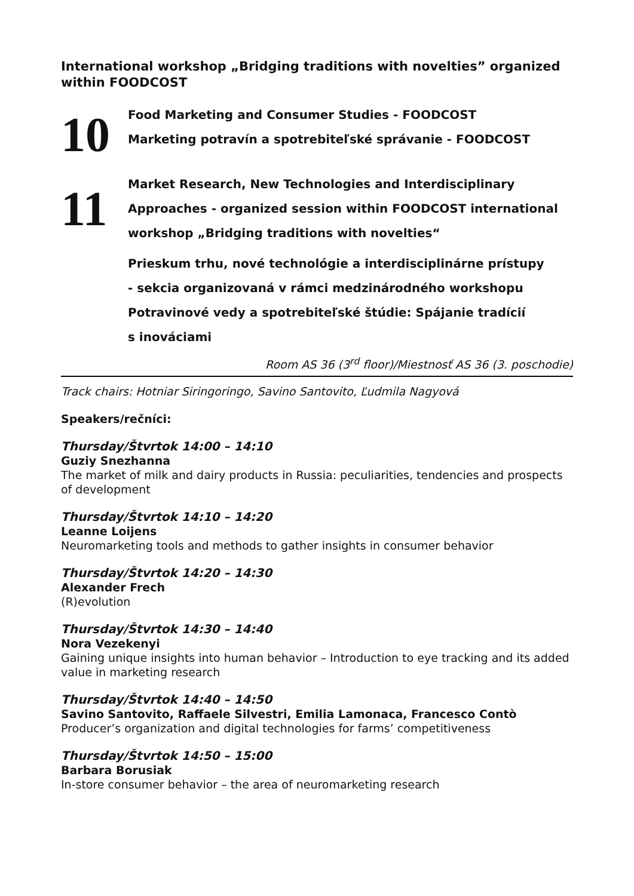International workshop „Bridging traditions with novelties” organized within FOODCOST
10
Food Marketing and Consumer Studies - FOODCOST
Marketing potravín a spotrebiteľské správanie - FOODCOST
11
Market Research, New Technologies and Interdisciplinary
Approaches - organized session within FOODCOST international
workshop „Bridging traditions with novelties“
Prieskum trhu, nové technológie a interdisciplinárne prístupy
- sekcia organizovaná v rámci medzinárodného workshopu
Potravinové vedy a spotrebiteľské štúdie: Spájanie tradícií
s inováciami
Room AS 36 (3<sup>rd</sup> floor)/Miestnosť AS 36 (3. poschodie)
Track chairs: Hotniar Siringoringo, Savino Santovito, Ľudmila Nagyová
Speakers/rečníci:
Thursday/Štvrtok 14:00 – 14:10
Guziy Snezhanna
The market of milk and dairy products in Russia: peculiarities, tendencies and prospects of development
Thursday/Štvrtok 14:10 – 14:20
Leanne Loijens
Neuromarketing tools and methods to gather insights in consumer behavior
Thursday/Štvrtok 14:20 – 14:30
Alexander Frech
(R)evolution
Thursday/Štvrtok 14:30 – 14:40
Nora Vezekenyi
Gaining unique insights into human behavior – Introduction to eye tracking and its added value in marketing research
Thursday/Štvrtok 14:40 – 14:50
Savino Santovito, Raffaele Silvestri, Emilia Lamonaca, Francesco Contò
Producer’s organization and digital technologies for farms’ competitiveness
Thursday/Štvrtok 14:50 – 15:00
Barbara Borusiak
In-store consumer behavior – the area of neuromarketing research